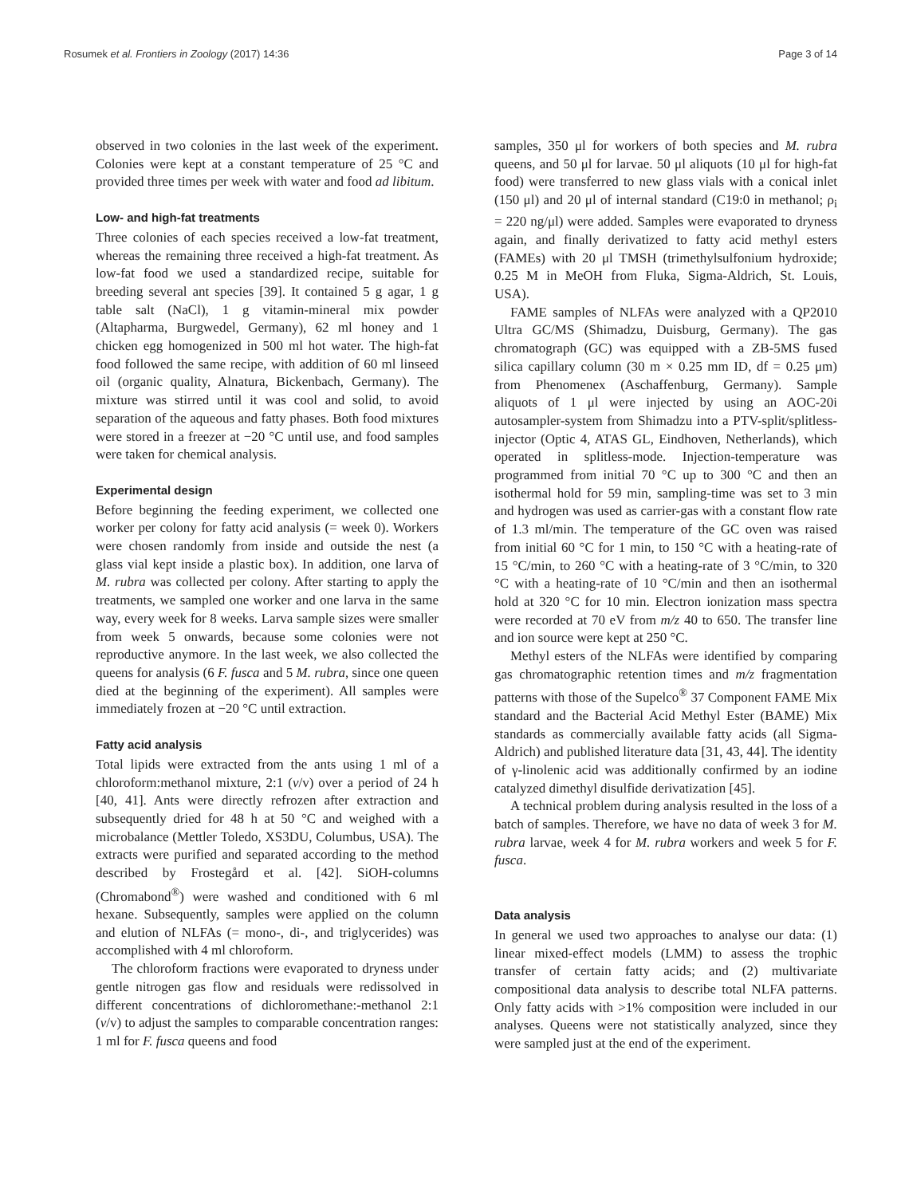Rosumek et al. Frontiers in Zoology (2017) 14:36 Page 3 of 14
observed in two colonies in the last week of the experiment. Colonies were kept at a constant temperature of 25 °C and provided three times per week with water and food ad libitum.
Low- and high-fat treatments
Three colonies of each species received a low-fat treatment, whereas the remaining three received a high-fat treatment. As low-fat food we used a standardized recipe, suitable for breeding several ant species [39]. It contained 5 g agar, 1 g table salt (NaCl), 1 g vitamin-mineral mix powder (Altapharma, Burgwedel, Germany), 62 ml honey and 1 chicken egg homogenized in 500 ml hot water. The high-fat food followed the same recipe, with addition of 60 ml linseed oil (organic quality, Alnatura, Bickenbach, Germany). The mixture was stirred until it was cool and solid, to avoid separation of the aqueous and fatty phases. Both food mixtures were stored in a freezer at −20 °C until use, and food samples were taken for chemical analysis.
Experimental design
Before beginning the feeding experiment, we collected one worker per colony for fatty acid analysis (= week 0). Workers were chosen randomly from inside and outside the nest (a glass vial kept inside a plastic box). In addition, one larva of M. rubra was collected per colony. After starting to apply the treatments, we sampled one worker and one larva in the same way, every week for 8 weeks. Larva sample sizes were smaller from week 5 onwards, because some colonies were not reproductive anymore. In the last week, we also collected the queens for analysis (6 F. fusca and 5 M. rubra, since one queen died at the beginning of the experiment). All samples were immediately frozen at −20 °C until extraction.
Fatty acid analysis
Total lipids were extracted from the ants using 1 ml of a chloroform:methanol mixture, 2:1 (v/v) over a period of 24 h [40, 41]. Ants were directly refrozen after extraction and subsequently dried for 48 h at 50 °C and weighed with a microbalance (Mettler Toledo, XS3DU, Columbus, USA). The extracts were purified and separated according to the method described by Frostegård et al. [42]. SiOH-columns (Chromabond<sup>®</sup>) were washed and conditioned with 6 ml hexane. Subsequently, samples were applied on the column and elution of NLFAs (= mono-, di-, and triglycerides) was accomplished with 4 ml chloroform.
The chloroform fractions were evaporated to dryness under gentle nitrogen gas flow and residuals were redissolved in different concentrations of dichloromethane:-methanol 2:1 (v/v) to adjust the samples to comparable concentration ranges: 1 ml for F. fusca queens and food
samples, 350 μl for workers of both species and M. rubra queens, and 50 μl for larvae. 50 μl aliquots (10 μl for high-fat food) were transferred to new glass vials with a conical inlet (150 μl) and 20 μl of internal standard (C19:0 in methanol; ρ<sub>i</sub> = 220 ng/μl) were added. Samples were evaporated to dryness again, and finally derivatized to fatty acid methyl esters (FAMEs) with 20 μl TMSH (trimethylsulfonium hydroxide; 0.25 M in MeOH from Fluka, Sigma-Aldrich, St. Louis, USA).
FAME samples of NLFAs were analyzed with a QP2010 Ultra GC/MS (Shimadzu, Duisburg, Germany). The gas chromatograph (GC) was equipped with a ZB-5MS fused silica capillary column (30 m × 0.25 mm ID, df = 0.25 μm) from Phenomenex (Aschaffenburg, Germany). Sample aliquots of 1 μl were injected by using an AOC-20i autosampler-system from Shimadzu into a PTV-split/splitless-injector (Optic 4, ATAS GL, Eindhoven, Netherlands), which operated in splitless-mode. Injection-temperature was programmed from initial 70 °C up to 300 °C and then an isothermal hold for 59 min, sampling-time was set to 3 min and hydrogen was used as carrier-gas with a constant flow rate of 1.3 ml/min. The temperature of the GC oven was raised from initial 60 °C for 1 min, to 150 °C with a heating-rate of 15 °C/min, to 260 °C with a heating-rate of 3 °C/min, to 320 °C with a heating-rate of 10 °C/min and then an isothermal hold at 320 °C for 10 min. Electron ionization mass spectra were recorded at 70 eV from m/z 40 to 650. The transfer line and ion source were kept at 250 °C.
Methyl esters of the NLFAs were identified by comparing gas chromatographic retention times and m/z fragmentation patterns with those of the Supelco<sup>®</sup> 37 Component FAME Mix standard and the Bacterial Acid Methyl Ester (BAME) Mix standards as commercially available fatty acids (all Sigma-Aldrich) and published literature data [31, 43, 44]. The identity of γ-linolenic acid was additionally confirmed by an iodine catalyzed dimethyl disulfide derivatization [45].
A technical problem during analysis resulted in the loss of a batch of samples. Therefore, we have no data of week 3 for M. rubra larvae, week 4 for M. rubra workers and week 5 for F. fusca.
Data analysis
In general we used two approaches to analyse our data: (1) linear mixed-effect models (LMM) to assess the trophic transfer of certain fatty acids; and (2) multivariate compositional data analysis to describe total NLFA patterns. Only fatty acids with >1% composition were included in our analyses. Queens were not statistically analyzed, since they were sampled just at the end of the experiment.